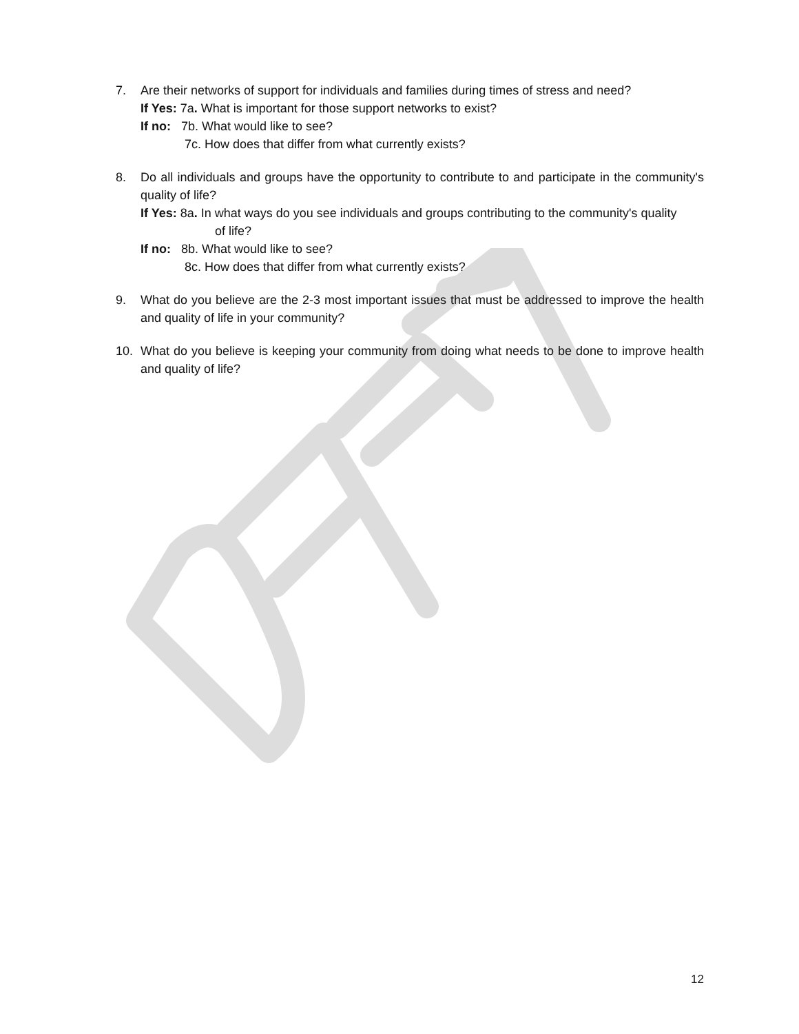7. Are their networks of support for individuals and families during times of stress and need?
If Yes: 7a. What is important for those support networks to exist?
If no: 7b. What would like to see?
7c. How does that differ from what currently exists?
8. Do all individuals and groups have the opportunity to contribute to and participate in the community's quality of life?
If Yes: 8a. In what ways do you see individuals and groups contributing to the community's quality
of life?
If no: 8b. What would like to see?
8c. How does that differ from what currently exists?
9. What do you believe are the 2-3 most important issues that must be addressed to improve the health and quality of life in your community?
10. What do you believe is keeping your community from doing what needs to be done to improve health and quality of life?
12